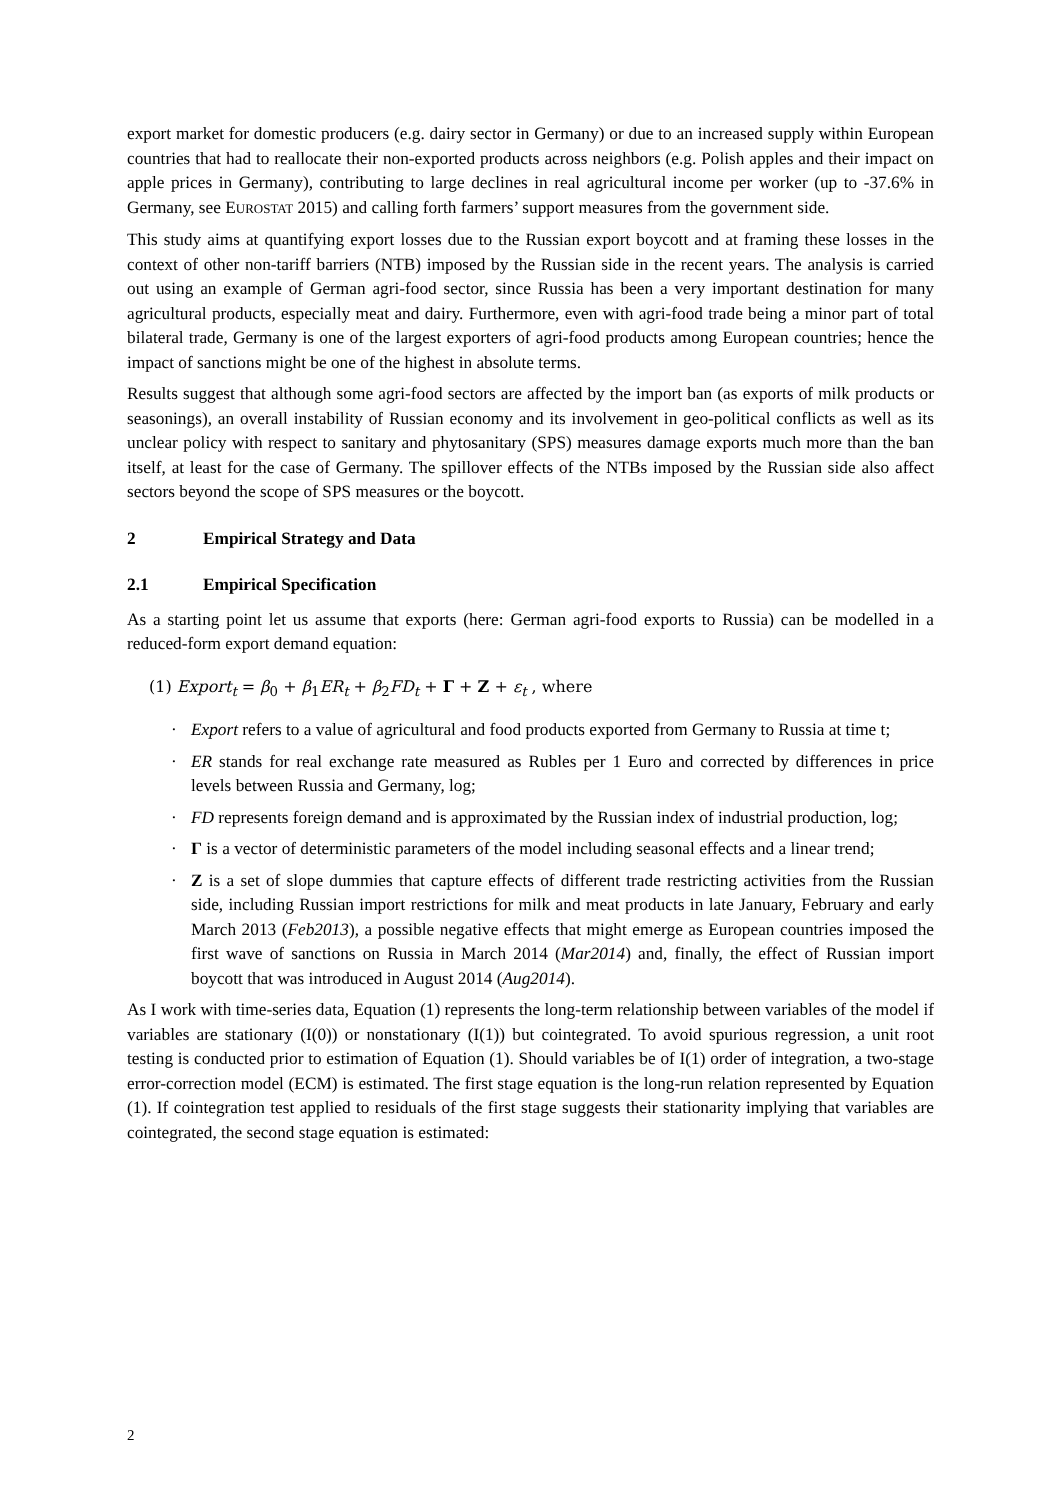export market for domestic producers (e.g. dairy sector in Germany) or due to an increased supply within European countries that had to reallocate their non-exported products across neighbors (e.g. Polish apples and their impact on apple prices in Germany), contributing to large declines in real agricultural income per worker (up to -37.6% in Germany, see EUROSTAT 2015) and calling forth farmers’ support measures from the government side.
This study aims at quantifying export losses due to the Russian export boycott and at framing these losses in the context of other non-tariff barriers (NTB) imposed by the Russian side in the recent years. The analysis is carried out using an example of German agri-food sector, since Russia has been a very important destination for many agricultural products, especially meat and dairy. Furthermore, even with agri-food trade being a minor part of total bilateral trade, Germany is one of the largest exporters of agri-food products among European countries; hence the impact of sanctions might be one of the highest in absolute terms.
Results suggest that although some agri-food sectors are affected by the import ban (as exports of milk products or seasonings), an overall instability of Russian economy and its involvement in geo-political conflicts as well as its unclear policy with respect to sanitary and phytosanitary (SPS) measures damage exports much more than the ban itself, at least for the case of Germany. The spillover effects of the NTBs imposed by the Russian side also affect sectors beyond the scope of SPS measures or the boycott.
2 Empirical Strategy and Data
2.1 Empirical Specification
As a starting point let us assume that exports (here: German agri-food exports to Russia) can be modelled in a reduced-form export demand equation:
(1) Export<sub>t</sub> = β<sub>0</sub> + β<sub>1</sub>ER<sub>t</sub> + β<sub>2</sub>FD<sub>t</sub> + Γ + Z + ε<sub>t</sub> , where
· Export refers to a value of agricultural and food products exported from Germany to Russia at time t;
· ER stands for real exchange rate measured as Rubles per 1 Euro and corrected by differences in price levels between Russia and Germany, log;
· FD represents foreign demand and is approximated by the Russian index of industrial production, log;
· Γ is a vector of deterministic parameters of the model including seasonal effects and a linear trend;
· Z is a set of slope dummies that capture effects of different trade restricting activities from the Russian side, including Russian import restrictions for milk and meat products in late January, February and early March 2013 (Feb2013), a possible negative effects that might emerge as European countries imposed the first wave of sanctions on Russia in March 2014 (Mar2014) and, finally, the effect of Russian import boycott that was introduced in August 2014 (Aug2014).
As I work with time-series data, Equation (1) represents the long-term relationship between variables of the model if variables are stationary (I(0)) or nonstationary (I(1)) but cointegrated. To avoid spurious regression, a unit root testing is conducted prior to estimation of Equation (1). Should variables be of I(1) order of integration, a two-stage error-correction model (ECM) is estimated. The first stage equation is the long-run relation represented by Equation (1). If cointegration test applied to residuals of the first stage suggests their stationarity implying that variables are cointegrated, the second stage equation is estimated:
2